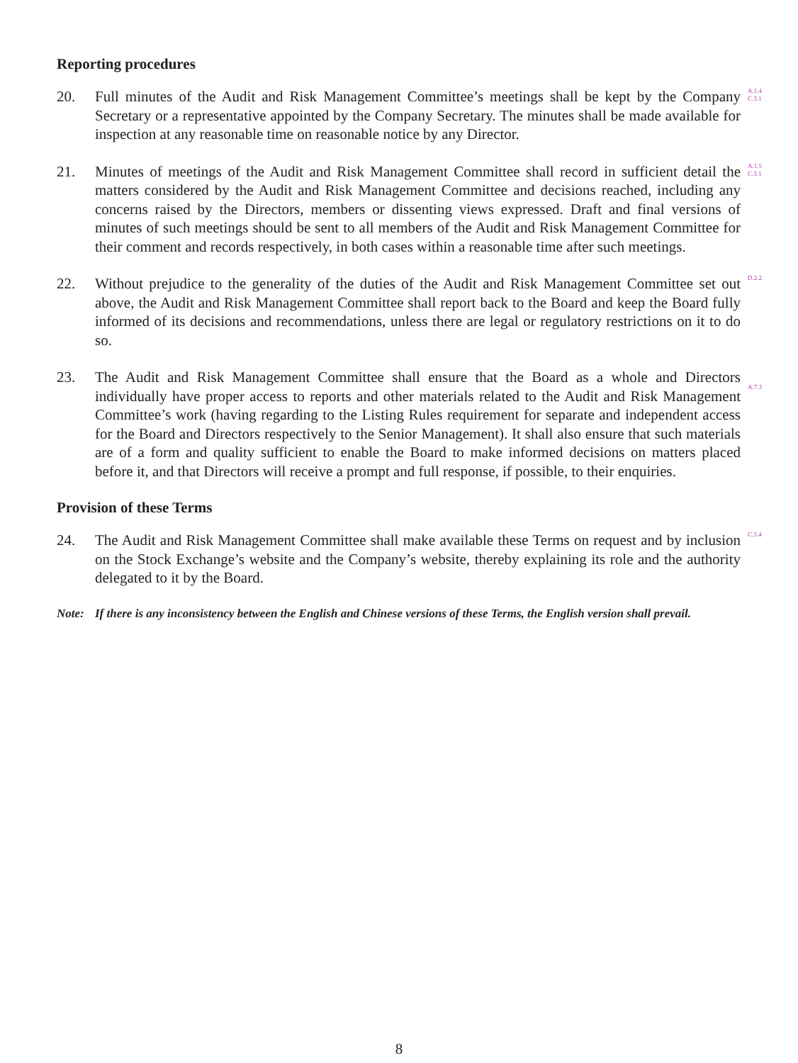Reporting procedures
20. Full minutes of the Audit and Risk Management Committee’s meetings shall be kept by the Company Secretary or a representative appointed by the Company Secretary. The minutes shall be made available for inspection at any reasonable time on reasonable notice by any Director.
A.1.4
C.3.1
21. Minutes of meetings of the Audit and Risk Management Committee shall record in sufficient detail the matters considered by the Audit and Risk Management Committee and decisions reached, including any concerns raised by the Directors, members or dissenting views expressed. Draft and final versions of minutes of such meetings should be sent to all members of the Audit and Risk Management Committee for their comment and records respectively, in both cases within a reasonable time after such meetings.
A.1.5
C.3.1
22. Without prejudice to the generality of the duties of the Audit and Risk Management Committee set out above, the Audit and Risk Management Committee shall report back to the Board and keep the Board fully informed of its decisions and recommendations, unless there are legal or regulatory restrictions on it to do so.
D.2.2
23. The Audit and Risk Management Committee shall ensure that the Board as a whole and Directors individually have proper access to reports and other materials related to the Audit and Risk Management Committee’s work (having regarding to the Listing Rules requirement for separate and independent access for the Board and Directors respectively to the Senior Management). It shall also ensure that such materials are of a form and quality sufficient to enable the Board to make informed decisions on matters placed before it, and that Directors will receive a prompt and full response, if possible, to their enquiries.
A.7.3
Provision of these Terms
24. The Audit and Risk Management Committee shall make available these Terms on request and by inclusion on the Stock Exchange’s website and the Company’s website, thereby explaining its role and the authority delegated to it by the Board.
C.3.4
Note: If there is any inconsistency between the English and Chinese versions of these Terms, the English version shall prevail.
8